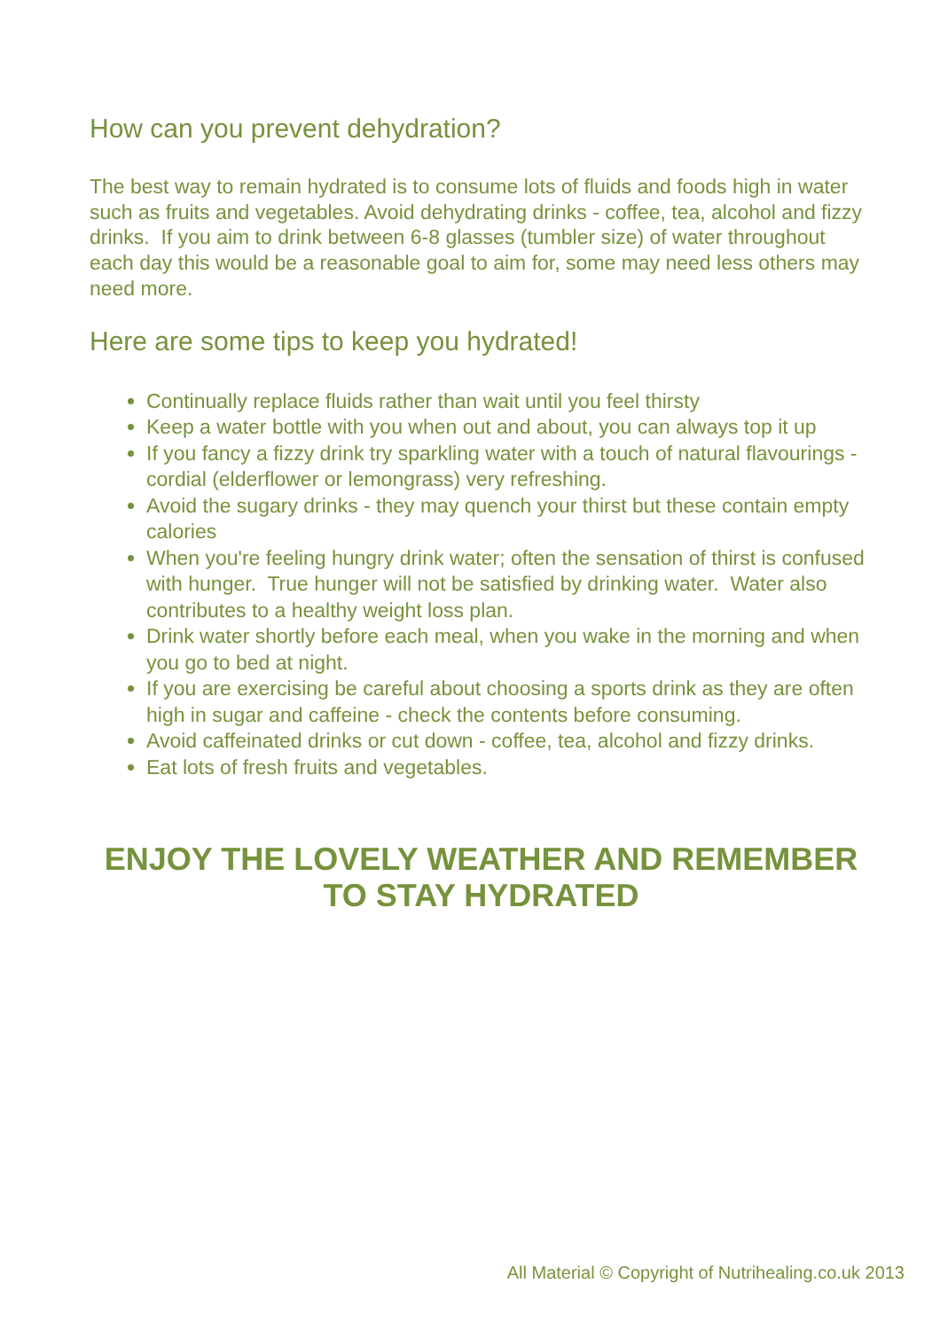How can you prevent dehydration?
The best way to remain hydrated is to consume lots of fluids and foods high in water such as fruits and vegetables. Avoid dehydrating drinks - coffee, tea, alcohol and fizzy drinks. If you aim to drink between 6-8 glasses (tumbler size) of water throughout each day this would be a reasonable goal to aim for, some may need less others may need more.
Here are some tips to keep you hydrated!
Continually replace fluids rather than wait until you feel thirsty
Keep a water bottle with you when out and about, you can always top it up
If you fancy a fizzy drink try sparkling water with a touch of natural flavourings - cordial (elderflower or lemongrass) very refreshing.
Avoid the sugary drinks - they may quench your thirst but these contain empty calories
When you're feeling hungry drink water; often the sensation of thirst is confused with hunger. True hunger will not be satisfied by drinking water. Water also contributes to a healthy weight loss plan.
Drink water shortly before each meal, when you wake in the morning and when you go to bed at night.
If you are exercising be careful about choosing a sports drink as they are often high in sugar and caffeine - check the contents before consuming.
Avoid caffeinated drinks or cut down - coffee, tea, alcohol and fizzy drinks.
Eat lots of fresh fruits and vegetables.
ENJOY THE LOVELY WEATHER AND REMEMBER TO STAY HYDRATED
All Material © Copyright of Nutrihealing.co.uk 2013